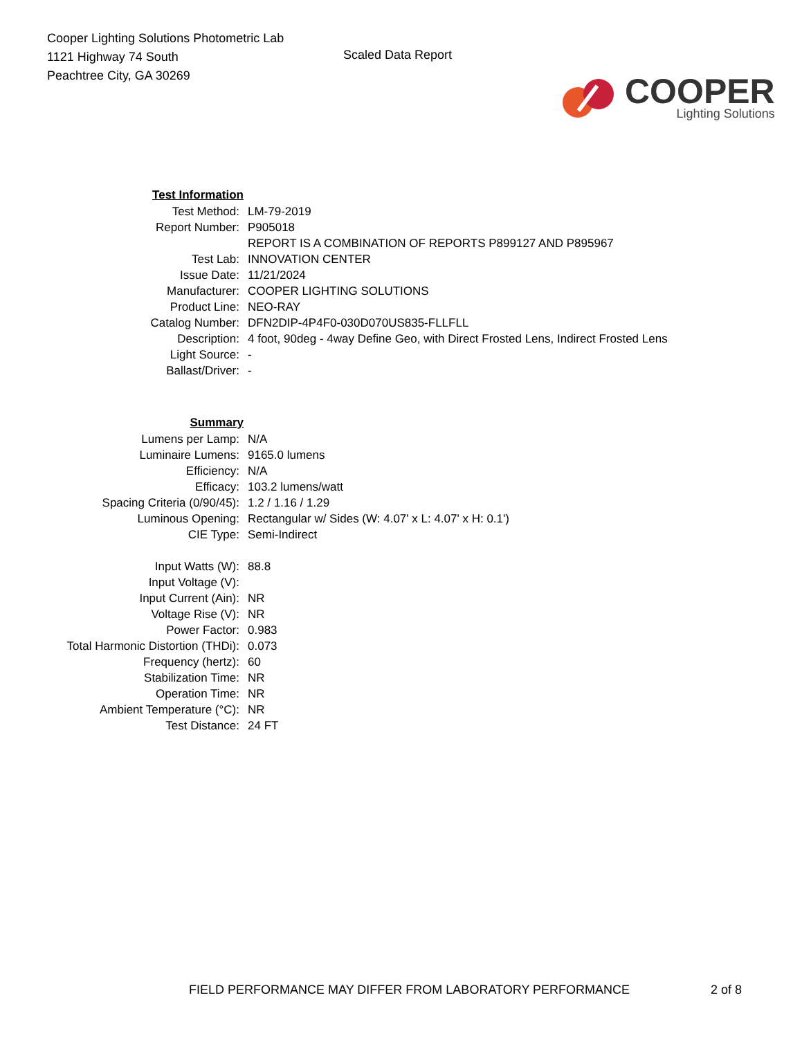Cooper Lighting Solutions Photometric Lab
1121 Highway 74 South
Peachtree City, GA 30269
Scaled Data Report
COOPER
Lighting Solutions
| Test Information | |
| Test Method: | LM-79-2019 |
| Report Number: | P905018 |
| | REPORT IS A COMBINATION OF REPORTS P899127 AND P895967 |
| Test Lab: | INNOVATION CENTER |
| Issue Date: | 11/21/2024 |
| Manufacturer: | COOPER LIGHTING SOLUTIONS |
| Product Line: | NEO-RAY |
| Catalog Number: | DFN2DIP-4P4F0-030D070US835-FLLFLL |
| Description: | 4 foot, 90deg - 4way Define Geo, with Direct Frosted Lens, Indirect Frosted Lens |
| Light Source: | - |
| Ballast/Driver: | - |
| Summary | |
| Lumens per Lamp: | N/A |
| Luminaire Lumens: | 9165.0 lumens |
| Efficiency: | N/A |
| Efficacy: | 103.2 lumens/watt |
| Spacing Criteria (0/90/45): | 1.2 / 1.16 / 1.29 |
| Luminous Opening: | Rectangular w/ Sides (W: 4.07' x L: 4.07' x H: 0.1') |
| CIE Type: | Semi-Indirect |
| Input Watts (W): | 88.8 |
| Input Voltage (V): | |
| Input Current (Ain): | NR |
| Voltage Rise (V): | NR |
| Power Factor: | 0.983 |
| Total Harmonic Distortion (THDi): | 0.073 |
| Frequency (hertz): | 60 |
| Stabilization Time: | NR |
| Operation Time: | NR |
| Ambient Temperature (°C): | NR |
| Test Distance: | 24 FT |
FIELD PERFORMANCE MAY DIFFER FROM LABORATORY PERFORMANCE 2 of 8